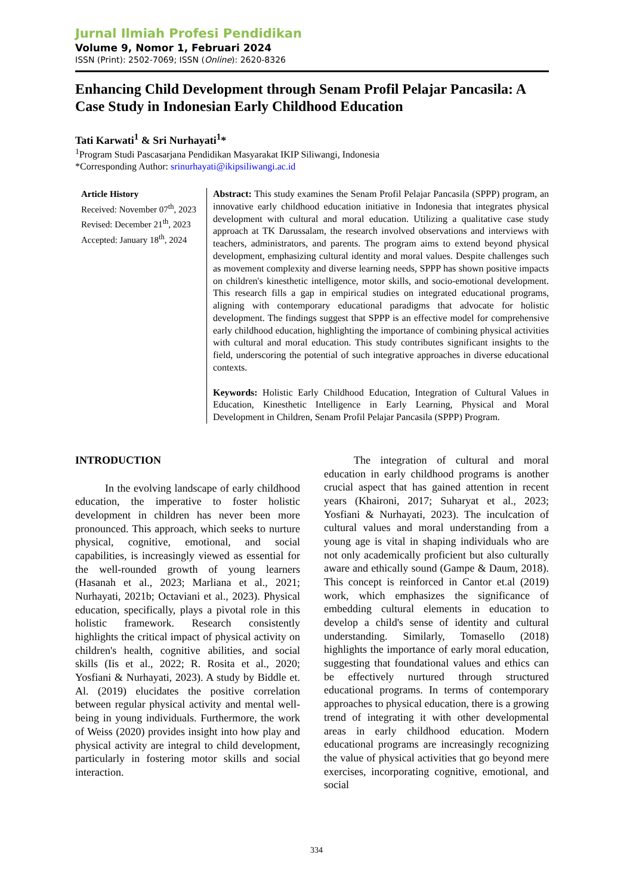Jurnal Ilmiah Profesi Pendidikan
Volume 9, Nomor 1, Februari 2024
ISSN (Print): 2502-7069; ISSN (Online): 2620-8326
Enhancing Child Development through Senam Profil Pelajar Pancasila: A Case Study in Indonesian Early Childhood Education
Tati Karwati<sup>1</sup> & Sri Nurhayati<sup>1</sup>*
<sup>1</sup> Program Studi Pascasarjana Pendidikan Masyarakat IKIP Siliwangi, Indonesia
*Corresponding Author: srinurhayati@ikipsiliwangi.ac.id
Article History
Received: November 07<sup>th</sup>, 2023
Revised: December 21<sup>th</sup>, 2023
Accepted: January 18<sup>th</sup>, 2024
Abstract: This study examines the Senam Profil Pelajar Pancasila (SPPP) program, an innovative early childhood education initiative in Indonesia that integrates physical development with cultural and moral education. Utilizing a qualitative case study approach at TK Darussalam, the research involved observations and interviews with teachers, administrators, and parents. The program aims to extend beyond physical development, emphasizing cultural identity and moral values. Despite challenges such as movement complexity and diverse learning needs, SPPP has shown positive impacts on children's kinesthetic intelligence, motor skills, and socio-emotional development. This research fills a gap in empirical studies on integrated educational programs, aligning with contemporary educational paradigms that advocate for holistic development. The findings suggest that SPPP is an effective model for comprehensive early childhood education, highlighting the importance of combining physical activities with cultural and moral education. This study contributes significant insights to the field, underscoring the potential of such integrative approaches in diverse educational contexts.
Keywords: Holistic Early Childhood Education, Integration of Cultural Values in Education, Kinesthetic Intelligence in Early Learning, Physical and Moral Development in Children, Senam Profil Pelajar Pancasila (SPPP) Program.
INTRODUCTION
In the evolving landscape of early childhood education, the imperative to foster holistic development in children has never been more pronounced. This approach, which seeks to nurture physical, cognitive, emotional, and social capabilities, is increasingly viewed as essential for the well-rounded growth of young learners (Hasanah et al., 2023; Marliana et al., 2021; Nurhayati, 2021b; Octaviani et al., 2023). Physical education, specifically, plays a pivotal role in this holistic framework. Research consistently highlights the critical impact of physical activity on children's health, cognitive abilities, and social skills (Iis et al., 2022; R. Rosita et al., 2020; Yosfiani & Nurhayati, 2023). A study by Biddle et. Al. (2019) elucidates the positive correlation between regular physical activity and mental well-being in young individuals. Furthermore, the work of Weiss (2020) provides insight into how play and physical activity are integral to child development, particularly in fostering motor skills and social interaction.
The integration of cultural and moral education in early childhood programs is another crucial aspect that has gained attention in recent years (Khaironi, 2017; Suharyat et al., 2023; Yosfiani & Nurhayati, 2023). The inculcation of cultural values and moral understanding from a young age is vital in shaping individuals who are not only academically proficient but also culturally aware and ethically sound (Gampe & Daum, 2018). This concept is reinforced in Cantor et.al (2019) work, which emphasizes the significance of embedding cultural elements in education to develop a child's sense of identity and cultural understanding. Similarly, Tomasello (2018) highlights the importance of early moral education, suggesting that foundational values and ethics can be effectively nurtured through structured educational programs. In terms of contemporary approaches to physical education, there is a growing trend of integrating it with other developmental areas in early childhood education. Modern educational programs are increasingly recognizing the value of physical activities that go beyond mere exercises, incorporating cognitive, emotional, and social
334